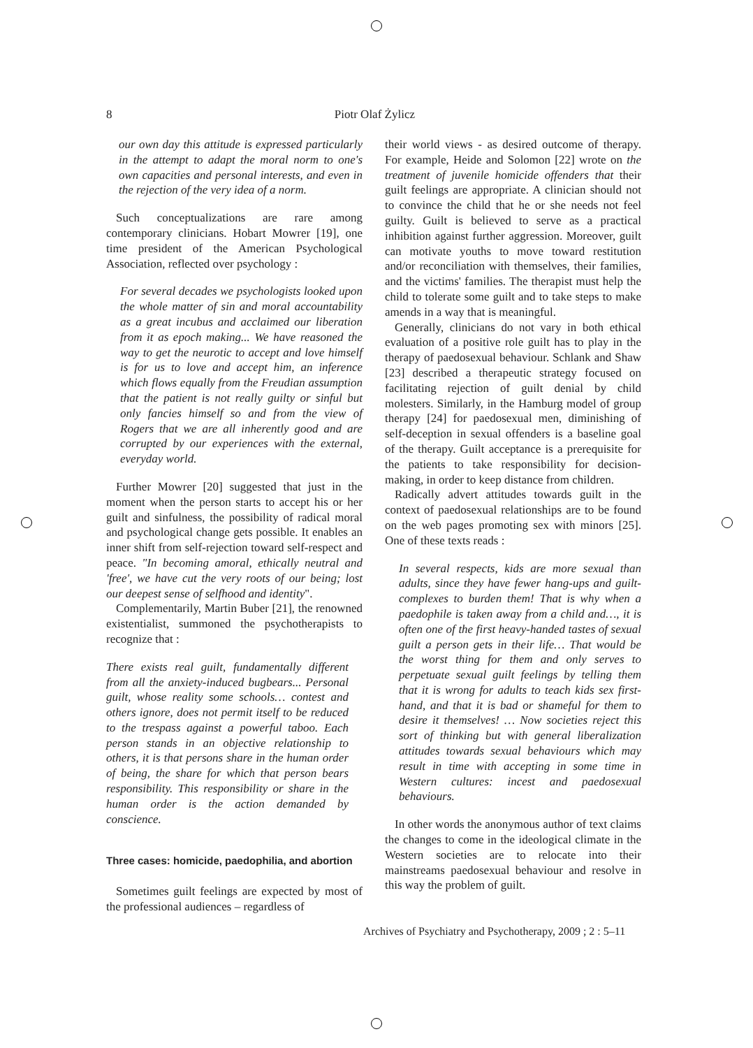8 Piotr Olaf Żylicz
our own day this attitude is expressed particularly in the attempt to adapt the moral norm to one's own capacities and personal interests, and even in the rejection of the very idea of a norm.
Such conceptualizations are rare among contemporary clinicians. Hobart Mowrer [19], one time president of the American Psychological Association, reflected over psychology :
For several decades we psychologists looked upon the whole matter of sin and moral accountability as a great incubus and acclaimed our liberation from it as epoch making... We have reasoned the way to get the neurotic to accept and love himself is for us to love and accept him, an inference which flows equally from the Freudian assumption that the patient is not really guilty or sinful but only fancies himself so and from the view of Rogers that we are all inherently good and are corrupted by our experiences with the external, everyday world.
Further Mowrer [20] suggested that just in the moment when the person starts to accept his or her guilt and sinfulness, the possibility of radical moral and psychological change gets possible. It enables an inner shift from self-rejection toward self-respect and peace. "In becoming amoral, ethically neutral and 'free', we have cut the very roots of our being; lost our deepest sense of selfhood and identity".
Complementarily, Martin Buber [21], the renowned existentialist, summoned the psychotherapists to recognize that :
There exists real guilt, fundamentally different from all the anxiety-induced bugbears... Personal guilt, whose reality some schools… contest and others ignore, does not permit itself to be reduced to the trespass against a powerful taboo. Each person stands in an objective relationship to others, it is that persons share in the human order of being, the share for which that person bears responsibility. This responsibility or share in the human order is the action demanded by conscience.
Three cases: homicide, paedophilia, and abortion
Sometimes guilt feelings are expected by most of the professional audiences – regardless of
their world views - as desired outcome of therapy. For example, Heide and Solomon [22] wrote on the treatment of juvenile homicide offenders that their guilt feelings are appropriate. A clinician should not to convince the child that he or she needs not feel guilty. Guilt is believed to serve as a practical inhibition against further aggression. Moreover, guilt can motivate youths to move toward restitution and/or reconciliation with themselves, their families, and the victims' families. The therapist must help the child to tolerate some guilt and to take steps to make amends in a way that is meaningful.
Generally, clinicians do not vary in both ethical evaluation of a positive role guilt has to play in the therapy of paedosexual behaviour. Schlank and Shaw [23] described a therapeutic strategy focused on facilitating rejection of guilt denial by child molesters. Similarly, in the Hamburg model of group therapy [24] for paedosexual men, diminishing of self-deception in sexual offenders is a baseline goal of the therapy. Guilt acceptance is a prerequisite for the patients to take responsibility for decision-making, in order to keep distance from children.
Radically advert attitudes towards guilt in the context of paedosexual relationships are to be found on the web pages promoting sex with minors [25]. One of these texts reads :
In several respects, kids are more sexual than adults, since they have fewer hang-ups and guilt-complexes to burden them! That is why when a paedophile is taken away from a child and…, it is often one of the first heavy-handed tastes of sexual guilt a person gets in their life… That would be the worst thing for them and only serves to perpetuate sexual guilt feelings by telling them that it is wrong for adults to teach kids sex first-hand, and that it is bad or shameful for them to desire it themselves! … Now societies reject this sort of thinking but with general liberalization attitudes towards sexual behaviours which may result in time with accepting in some time in Western cultures: incest and paedosexual behaviours.
In other words the anonymous author of text claims the changes to come in the ideological climate in the Western societies are to relocate into their mainstreams paedosexual behaviour and resolve in this way the problem of guilt.
Archives of Psychiatry and Psychotherapy, 2009 ; 2 : 5–11